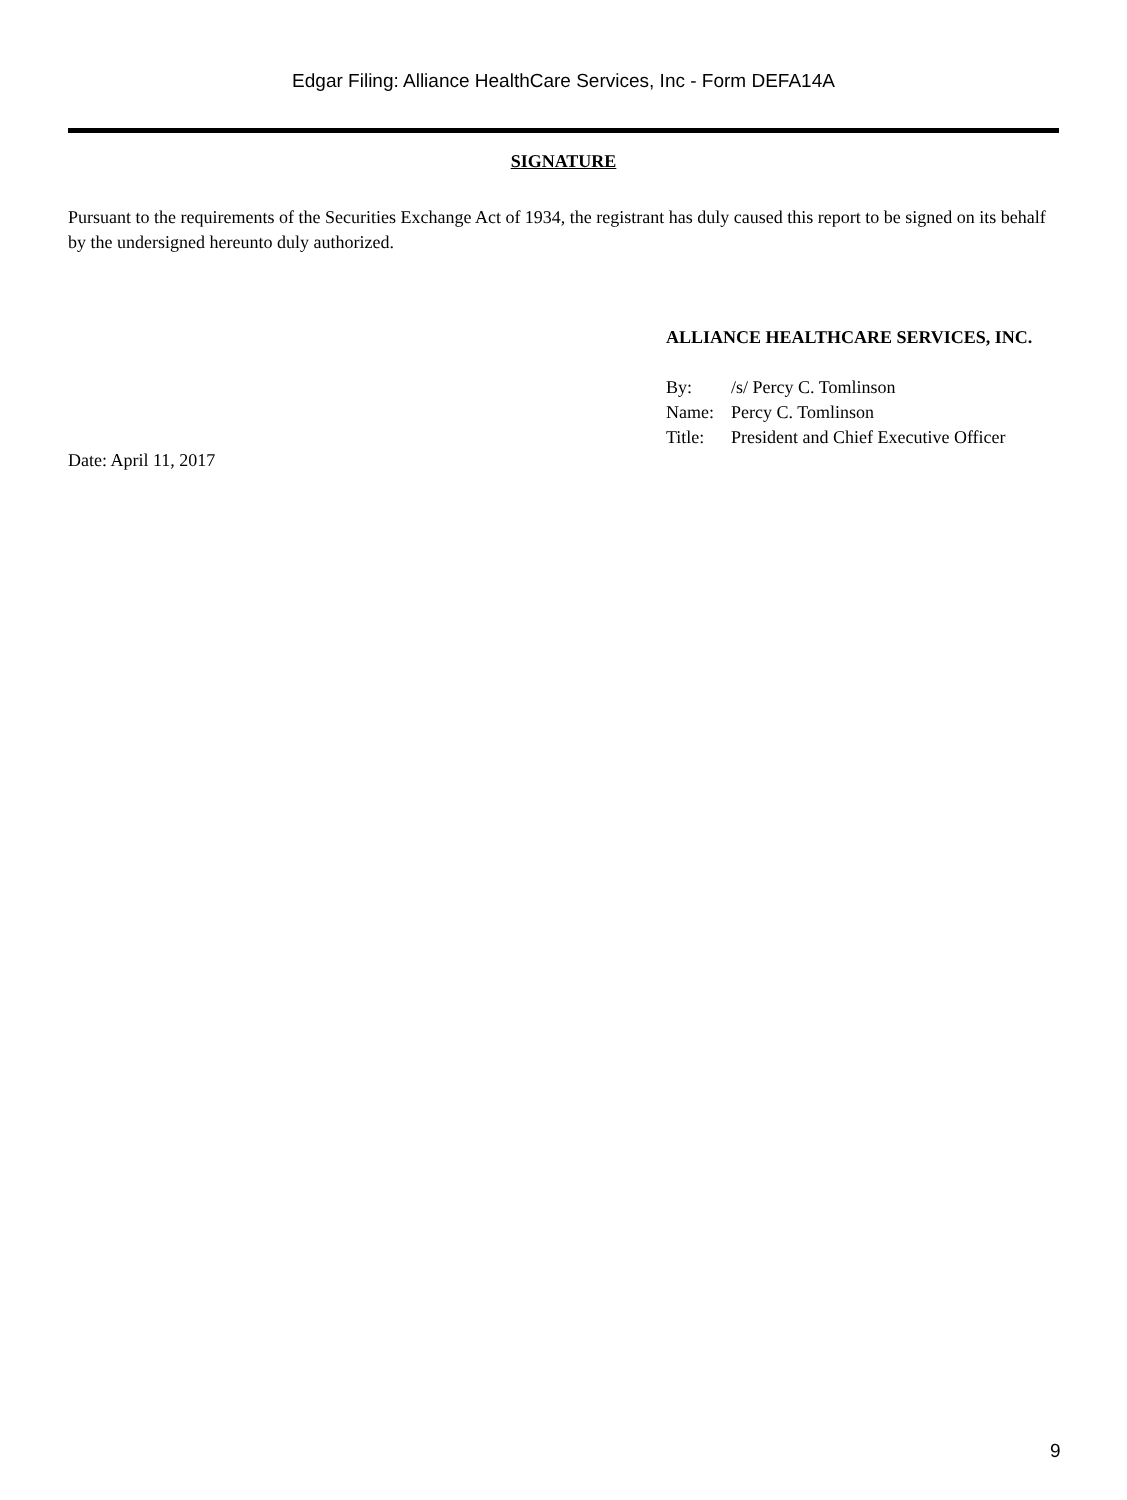Edgar Filing: Alliance HealthCare Services, Inc - Form DEFA14A
SIGNATURE
Pursuant to the requirements of the Securities Exchange Act of 1934, the registrant has duly caused this report to be signed on its behalf by the undersigned hereunto duly authorized.
ALLIANCE HEALTHCARE SERVICES, INC.
| By: | /s/ Percy C. Tomlinson |
| Name: | Percy C. Tomlinson |
| Title: | President and Chief Executive Officer |
Date: April 11, 2017
9